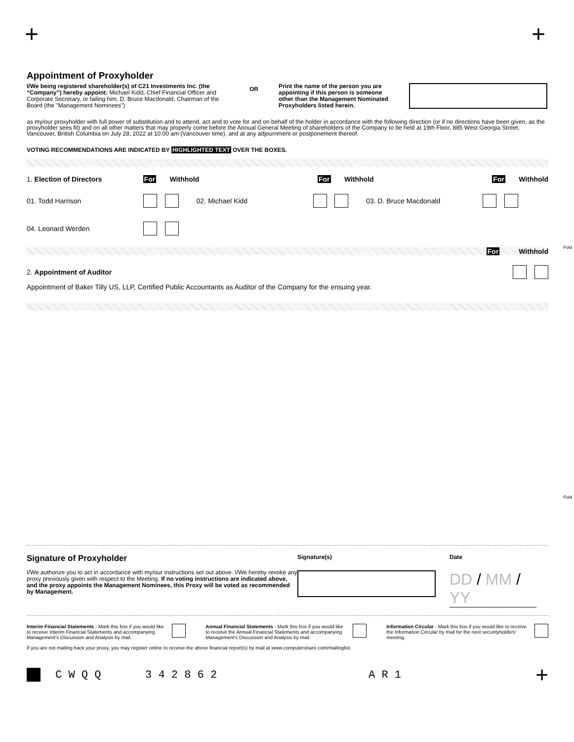+ +
Fold
Fold
Appointment of Proxyholder
I/We being registered shareholder(s) of C21 Investments Inc. (the “Company”) hereby appoint: Michael Kidd, Chief Financial Officer and Corporate Secretary, or failing him, D. Bruce Macdonald, Chairman of the Board (the "Management Nominees")
OR
Print the name of the person you are appointing if this person is someone other than the Management Nominated Proxyholders listed herein.
as my/our proxyholder with full power of substitution and to attend, act and to vote for and on behalf of the holder in accordance with the following direction (or if no directions have been given, as the proxyholder sees fit) and on all other matters that may properly come before the Annual General Meeting of shareholders of the Company to be held at 19th Floor, 885 West Georgia Street, Vancouver, British Columbia on July 28, 2022 at 10:00 am (Vancouver time), and at any adjournment or postponement thereof.
VOTING RECOMMENDATIONS ARE INDICATED BY HIGHLIGHTED TEXT OVER THE BOXES.
1. Election of Directors For Withhold For Withhold For Withhold
01. Todd Harrison 02. Michael Kidd 03. D. Bruce Macdonald
04. Leonard Werden
For Withhold
2. Appointment of Auditor
Appointment of Baker Tilly US, LLP, Certified Public Accountants as Auditor of the Company for the ensuing year.
Signature of Proxyholder
I/We authorize you to act in accordance with my/our instructions set out above. I/We hereby revoke any proxy previously given with respect to the Meeting. If no voting instructions are indicated above, and the proxy appoints the Management Nominees, this Proxy will be voted as recommended by Management.
Signature(s) Date
DD / MM / YY
Interim Financial Statements - Mark this box if you would like to receive Interim Financial Statements and accompanying Management's Discussion and Analysis by mail.
Annual Financial Statements - Mark this box if you would like to receive the Annual Financial Statements and accompanying Management's Discussion and Analysis by mail.
Information Circular - Mark this box if you would like to receive the Information Circular by mail for the next securityholders' meeting.
If you are not mailing back your proxy, you may register online to receive the above financial report(s) by mail at www.computershare.com/mailinglist.
C W Q Q 3 4 2 8 6 2 A R 1 +